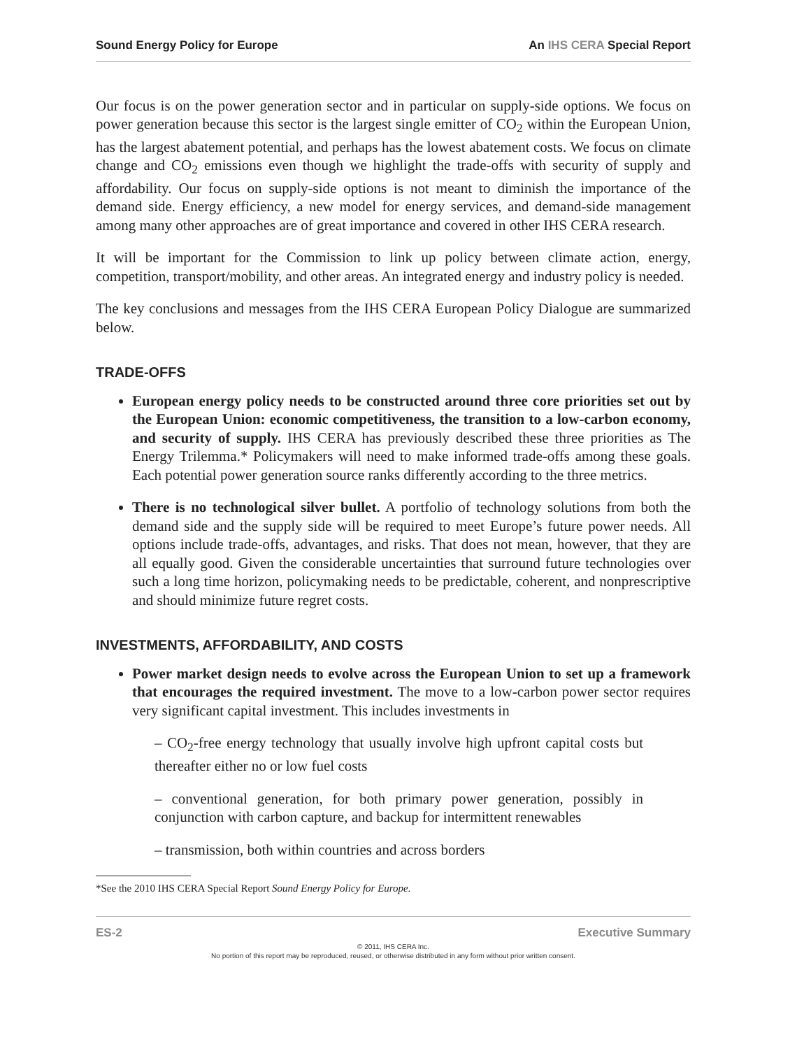Sound Energy Policy for Europe An IHS CERA Special Report
Our focus is on the power generation sector and in particular on supply-side options. We focus on power generation because this sector is the largest single emitter of CO<sub>2</sub> within the European Union, has the largest abatement potential, and perhaps has the lowest abatement costs. We focus on climate change and CO<sub>2</sub> emissions even though we highlight the trade-offs with security of supply and affordability. Our focus on supply-side options is not meant to diminish the importance of the demand side. Energy efficiency, a new model for energy services, and demand-side management among many other approaches are of great importance and covered in other IHS CERA research.
It will be important for the Commission to link up policy between climate action, energy, competition, transport/mobility, and other areas. An integrated energy and industry policy is needed.
The key conclusions and messages from the IHS CERA European Policy Dialogue are summarized below.
TRADE-OFFS
European energy policy needs to be constructed around three core priorities set out by the European Union: economic competitiveness, the transition to a low-carbon economy, and security of supply. IHS CERA has previously described these three priorities as The Energy Trilemma.* Policymakers will need to make informed trade-offs among these goals. Each potential power generation source ranks differently according to the three metrics.
There is no technological silver bullet. A portfolio of technology solutions from both the demand side and the supply side will be required to meet Europe’s future power needs. All options include trade-offs, advantages, and risks. That does not mean, however, that they are all equally good. Given the considerable uncertainties that surround future technologies over such a long time horizon, policymaking needs to be predictable, coherent, and nonprescriptive and should minimize future regret costs.
INVESTMENTS, AFFORDABILITY, AND COSTS
Power market design needs to evolve across the European Union to set up a framework that encourages the required investment. The move to a low-carbon power sector requires very significant capital investment. This includes investments in
– CO<sub>2</sub>-free energy technology that usually involve high upfront capital costs but thereafter either no or low fuel costs
– conventional generation, for both primary power generation, possibly in conjunction with carbon capture, and backup for intermittent renewables
– transmission, both within countries and across borders
*See the 2010 IHS CERA Special Report Sound Energy Policy for Europe.
ES-2 Executive Summary
© 2011, IHS CERA Inc.
No portion of this report may be reproduced, reused, or otherwise distributed in any form without prior written consent.